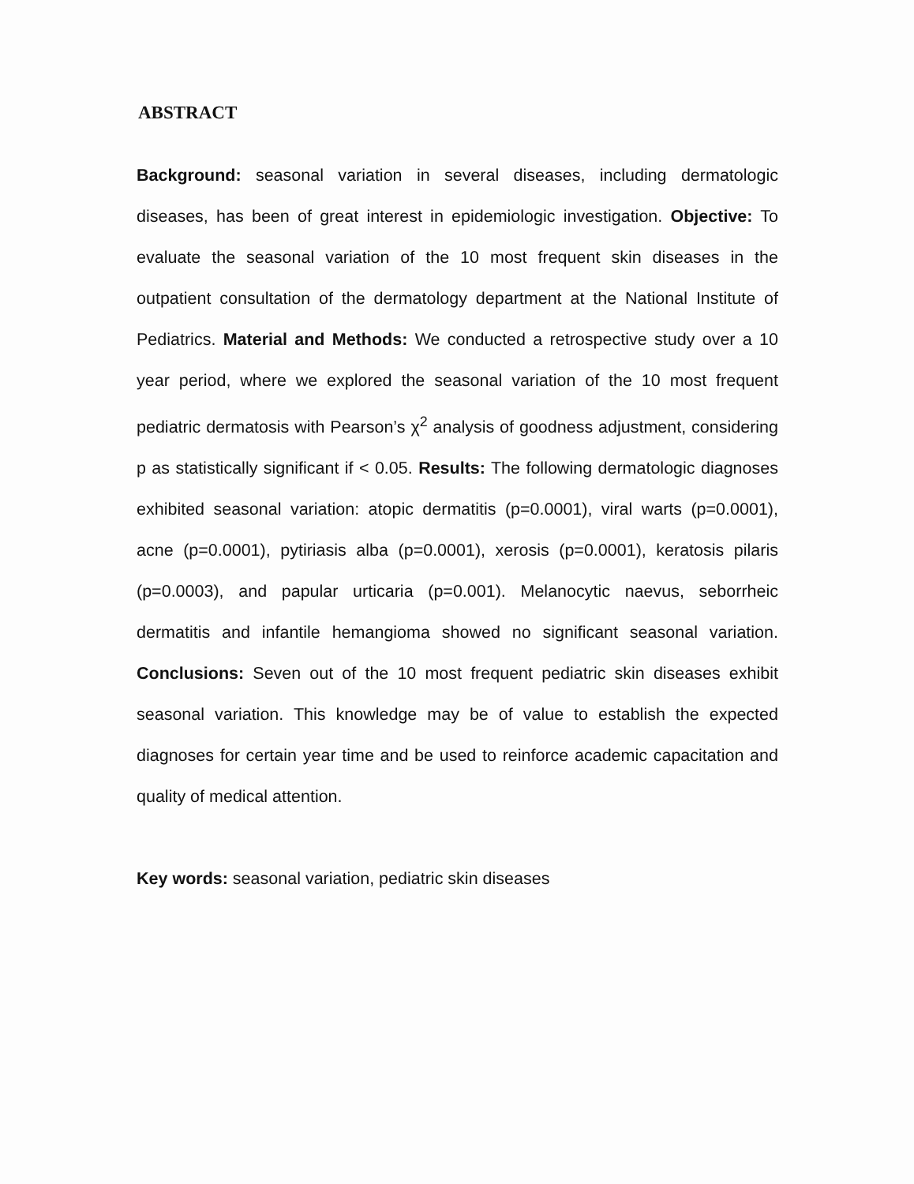ABSTRACT
Background: seasonal variation in several diseases, including dermatologic diseases, has been of great interest in epidemiologic investigation. Objective: To evaluate the seasonal variation of the 10 most frequent skin diseases in the outpatient consultation of the dermatology department at the National Institute of Pediatrics. Material and Methods: We conducted a retrospective study over a 10 year period, where we explored the seasonal variation of the 10 most frequent pediatric dermatosis with Pearson’s χ<sup>2</sup> analysis of goodness adjustment, considering p as statistically significant if < 0.05. Results: The following dermatologic diagnoses exhibited seasonal variation: atopic dermatitis (p=0.0001), viral warts (p=0.0001), acne (p=0.0001), pytiriasis alba (p=0.0001), xerosis (p=0.0001), keratosis pilaris (p=0.0003), and papular urticaria (p=0.001). Melanocytic naevus, seborrheic dermatitis and infantile hemangioma showed no significant seasonal variation. Conclusions: Seven out of the 10 most frequent pediatric skin diseases exhibit seasonal variation. This knowledge may be of value to establish the expected diagnoses for certain year time and be used to reinforce academic capacitation and quality of medical attention.
Key words: seasonal variation, pediatric skin diseases